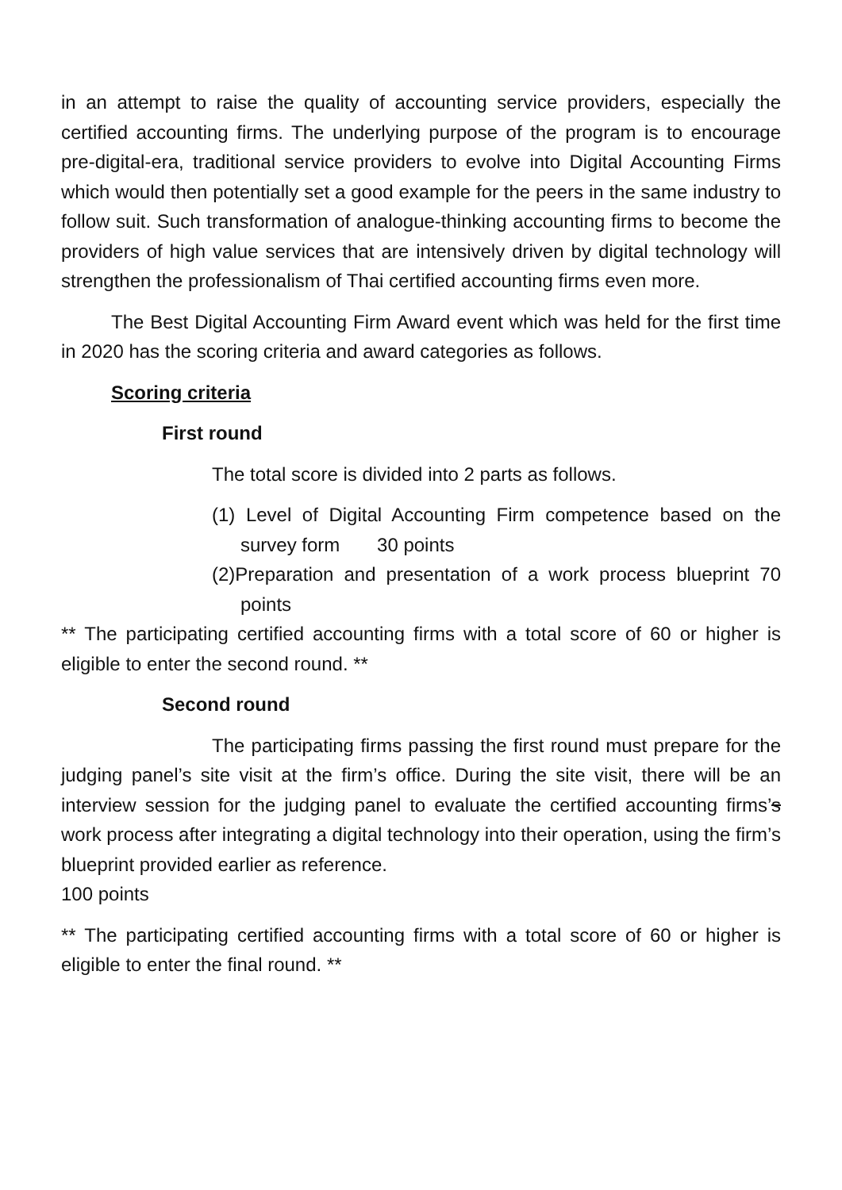in an attempt to raise the quality of accounting service providers, especially the certified accounting firms. The underlying purpose of the program is to encourage pre-digital-era, traditional service providers to evolve into Digital Accounting Firms which would then potentially set a good example for the peers in the same industry to follow suit. Such transformation of analogue-thinking accounting firms to become the providers of high value services that are intensively driven by digital technology will strengthen the professionalism of Thai certified accounting firms even more.
The Best Digital Accounting Firm Award event which was held for the first time in 2020 has the scoring criteria and award categories as follows.
Scoring criteria
First round
The total score is divided into 2 parts as follows.
(1) Level of Digital Accounting Firm competence based on the survey form 30 points
(2)Preparation and presentation of a work process blueprint 70 points
** The participating certified accounting firms with a total score of 60 or higher is eligible to enter the second round. **
Second round
The participating firms passing the first round must prepare for the judging panel’s site visit at the firm’s office. During the site visit, there will be an interview session for the judging panel to evaluate the certified accounting firms’s work process after integrating a digital technology into their operation, using the firm’s blueprint provided earlier as reference.
100 points
** The participating certified accounting firms with a total score of 60 or higher is eligible to enter the final round. **